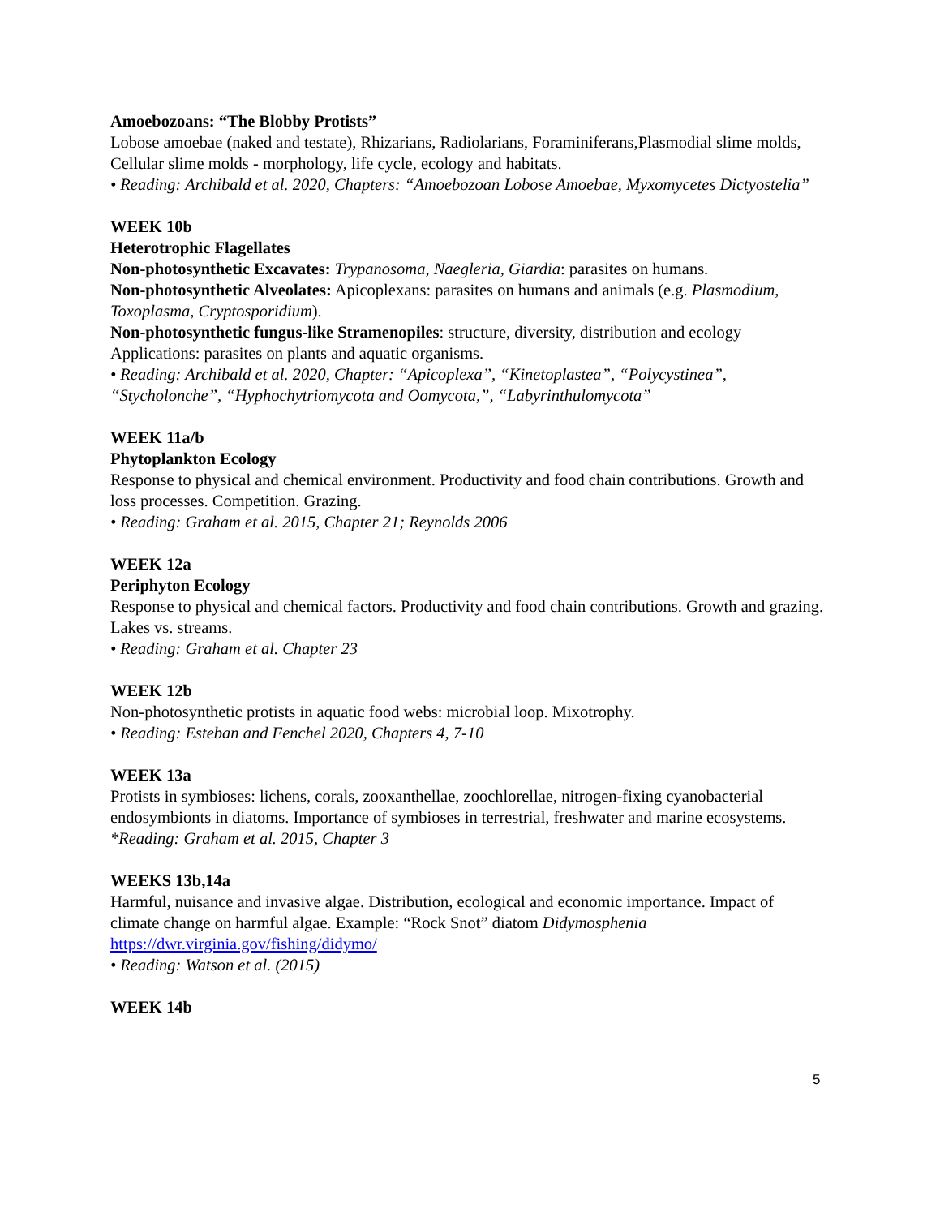Amoebozoans: “The Blobby Protists”
Lobose amoebae (naked and testate), Rhizarians, Radiolarians, Foraminiferans,Plasmodial slime molds, Cellular slime molds - morphology, life cycle, ecology and habitats.
• Reading: Archibald et al. 2020, Chapters: “Amoebozoan Lobose Amoebae, Myxomycetes Dictyostelia”
WEEK 10b
Heterotrophic Flagellates
Non-photosynthetic Excavates: Trypanosoma, Naegleria, Giardia: parasites on humans.
Non-photosynthetic Alveolates: Apicoplexans: parasites on humans and animals (e.g. Plasmodium, Toxoplasma, Cryptosporidium).
Non-photosynthetic fungus-like Stramenopiles: structure, diversity, distribution and ecology Applications: parasites on plants and aquatic organisms.
• Reading: Archibald et al. 2020, Chapter: “Apicoplexa”, “Kinetoplastea”, “Polycystinea”, “Stycholonche”, “Hyphochytriomycota and Oomycota,”, “Labyrinthulomycota”
WEEK 11a/b
Phytoplankton Ecology
Response to physical and chemical environment. Productivity and food chain contributions. Growth and loss processes. Competition. Grazing.
• Reading: Graham et al. 2015, Chapter 21; Reynolds 2006
WEEK 12a
Periphyton Ecology
Response to physical and chemical factors. Productivity and food chain contributions. Growth and grazing. Lakes vs. streams.
• Reading: Graham et al. Chapter 23
WEEK 12b
Non-photosynthetic protists in aquatic food webs: microbial loop. Mixotrophy.
• Reading: Esteban and Fenchel 2020, Chapters 4, 7-10
WEEK 13a
Protists in symbioses: lichens, corals, zooxanthellae, zoochlorellae, nitrogen-fixing cyanobacterial endosymbionts in diatoms. Importance of symbioses in terrestrial, freshwater and marine ecosystems.
*Reading: Graham et al. 2015, Chapter 3
WEEKS 13b,14a
Harmful, nuisance and invasive algae. Distribution, ecological and economic importance. Impact of climate change on harmful algae. Example: “Rock Snot” diatom Didymosphenia
https://dwr.virginia.gov/fishing/didymo/
• Reading: Watson et al. (2015)
WEEK 14b
5